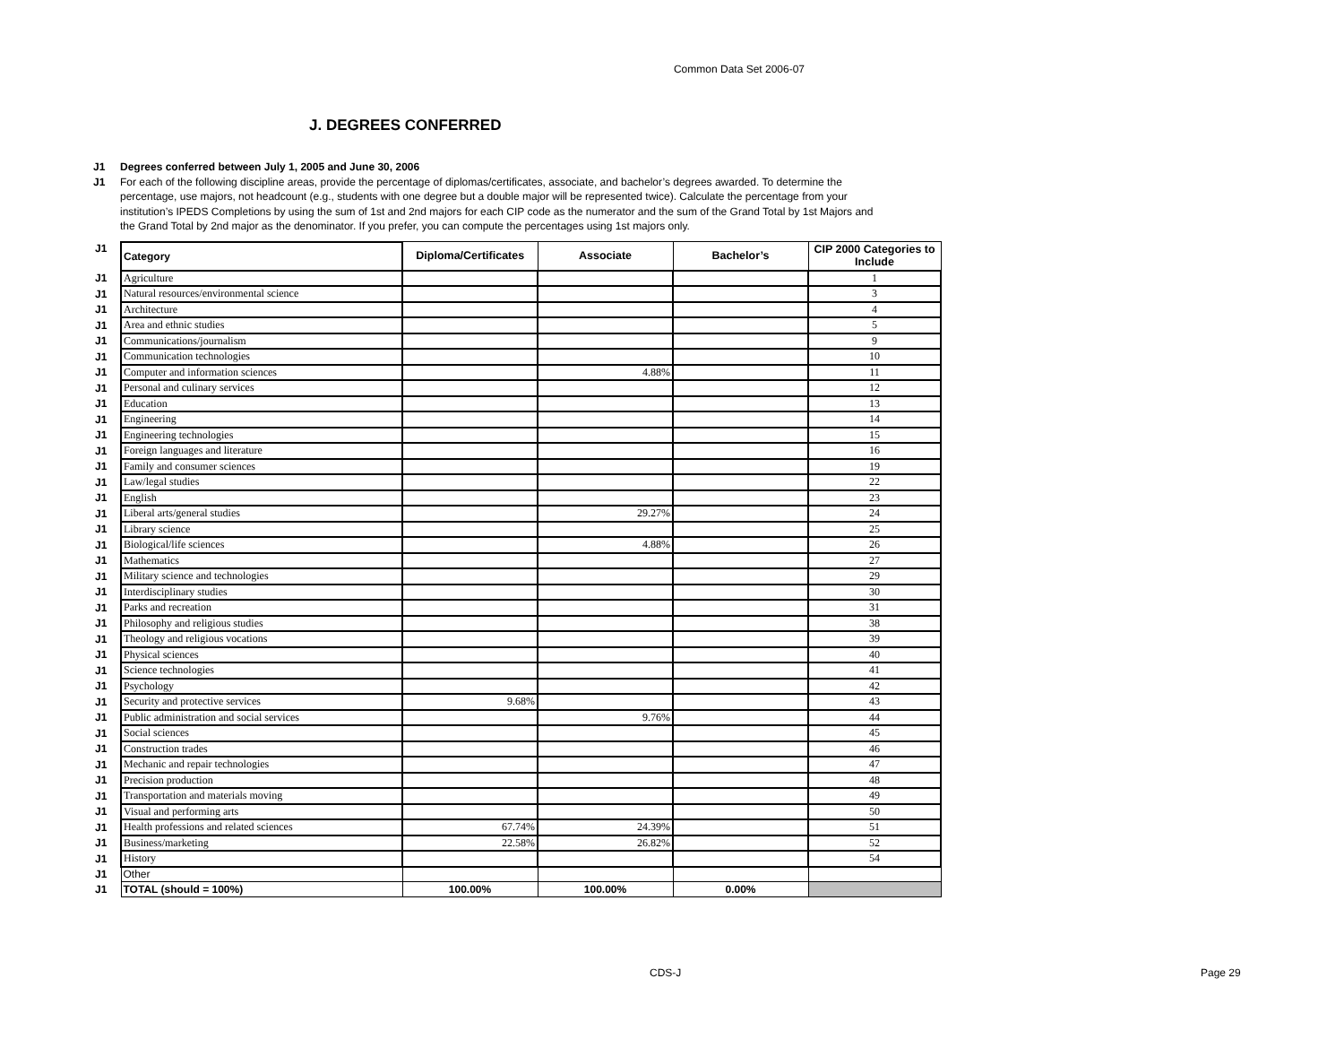Common Data Set 2006-07
J. DEGREES CONFERRED
J1 Degrees conferred between July 1, 2005 and June 30, 2006 J1 For each of the following discipline areas, provide the percentage of diplomas/certificates, associate, and bachelor’s degrees awarded. To determine the percentage, use majors, not headcount (e.g., students with one degree but a double major will be represented twice). Calculate the percentage from your institution’s IPEDS Completions by using the sum of 1st and 2nd majors for each CIP code as the numerator and the sum of the Grand Total by 1st Majors and the Grand Total by 2nd major as the denominator. If you prefer, you can compute the percentages using 1st majors only.
| J1 | Category | Diploma/Certificates | Associate | Bachelor’s | CIP 2000 Categories to Include |
| J1 | Agriculture | | | | 1 |
| J1 | Natural resources/environmental science | | | | 3 |
| J1 | Architecture | | | | 4 |
| J1 | Area and ethnic studies | | | | 5 |
| J1 | Communications/journalism | | | | 9 |
| J1 | Communication technologies | | | | 10 |
| J1 | Computer and information sciences | | 4.88% | | 11 |
| J1 | Personal and culinary services | | | | 12 |
| J1 | Education | | | | 13 |
| J1 | Engineering | | | | 14 |
| J1 | Engineering technologies | | | | 15 |
| J1 | Foreign languages and literature | | | | 16 |
| J1 | Family and consumer sciences | | | | 19 |
| J1 | Law/legal studies | | | | 22 |
| J1 | English | | | | 23 |
| J1 | Liberal arts/general studies | | 29.27% | | 24 |
| J1 | Library science | | | | 25 |
| J1 | Biological/life sciences | | 4.88% | | 26 |
| J1 | Mathematics | | | | 27 |
| J1 | Military science and technologies | | | | 29 |
| J1 | Interdisciplinary studies | | | | 30 |
| J1 | Parks and recreation | | | | 31 |
| J1 | Philosophy and religious studies | | | | 38 |
| J1 | Theology and religious vocations | | | | 39 |
| J1 | Physical sciences | | | | 40 |
| J1 | Science technologies | | | | 41 |
| J1 | Psychology | | | | 42 |
| J1 | Security and protective services | 9.68% | | | 43 |
| J1 | Public administration and social services | | 9.76% | | 44 |
| J1 | Social sciences | | | | 45 |
| J1 | Construction trades | | | | 46 |
| J1 | Mechanic and repair technologies | | | | 47 |
| J1 | Precision production | | | | 48 |
| J1 | Transportation and materials moving | | | | 49 |
| J1 | Visual and performing arts | | | | 50 |
| J1 | Health professions and related sciences | 67.74% | 24.39% | | 51 |
| J1 | Business/marketing | 22.58% | 26.82% | | 52 |
| J1 | History | | | | 54 |
| J1 | Other | | | | |
| J1 | TOTAL (should = 100%) | 100.00% | 100.00% | 0.00% | |
CDS-J Page 29